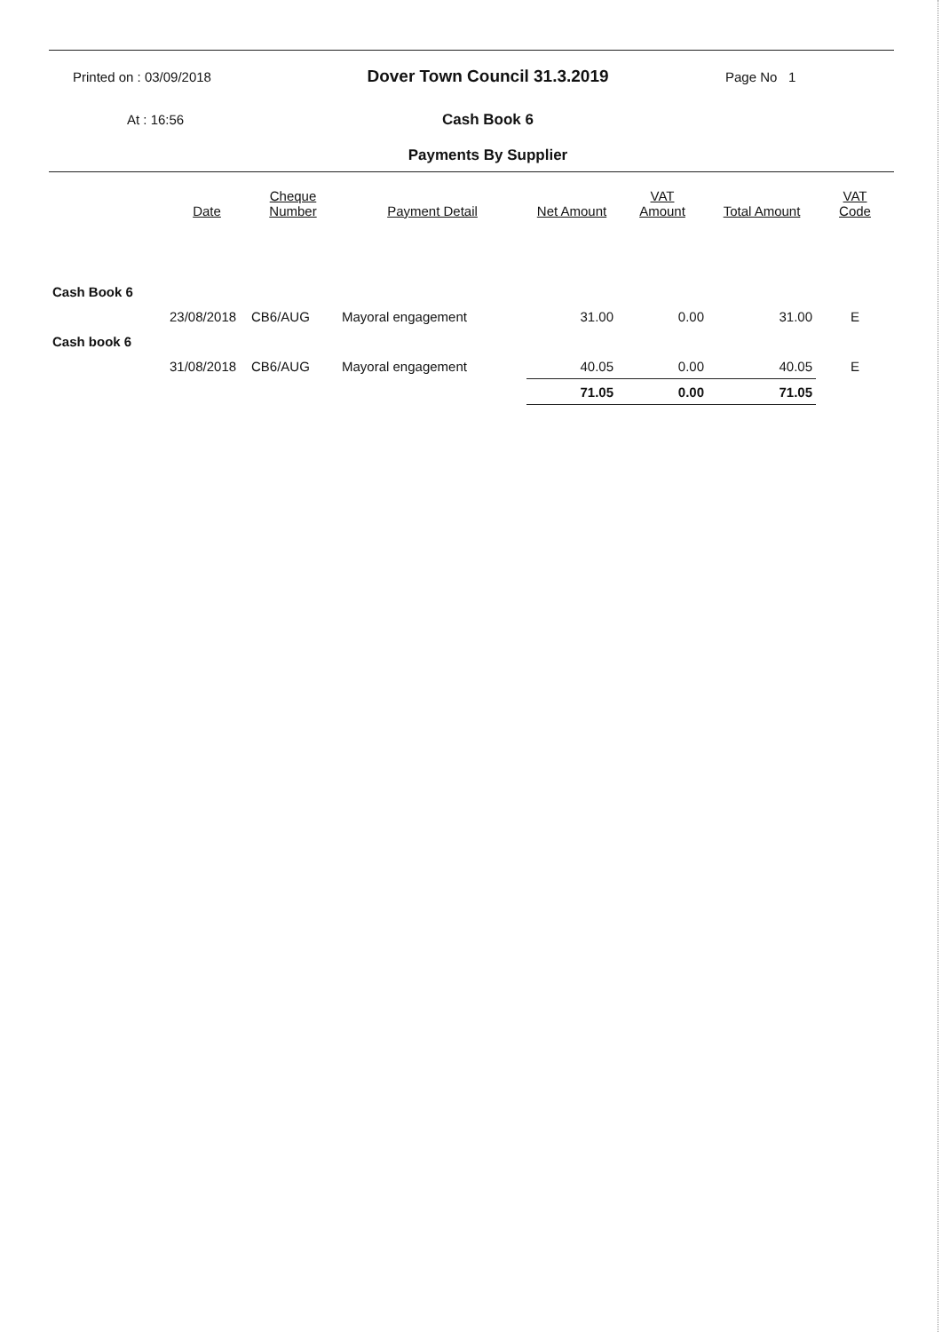Printed on : 03/09/2018
Dover Town Council 31.3.2019
Page No 1
At : 16:56 Cash Book 6
Payments By Supplier
| | Date | Cheque Number | Payment Detail | Net Amount | VAT Amount | Total Amount | VAT Code |
| --- | --- | --- | --- | --- | --- | --- | --- |
| Cash Book 6 | | | | | | | |
| | 23/08/2018 | CB6/AUG | Mayoral engagement | 31.00 | 0.00 | 31.00 | E |
| Cash book 6 | | | | | | | |
| | 31/08/2018 | CB6/AUG | Mayoral engagement | 40.05 | 0.00 | 40.05 | E |
| | | | | 71.05 | 0.00 | 71.05 | |